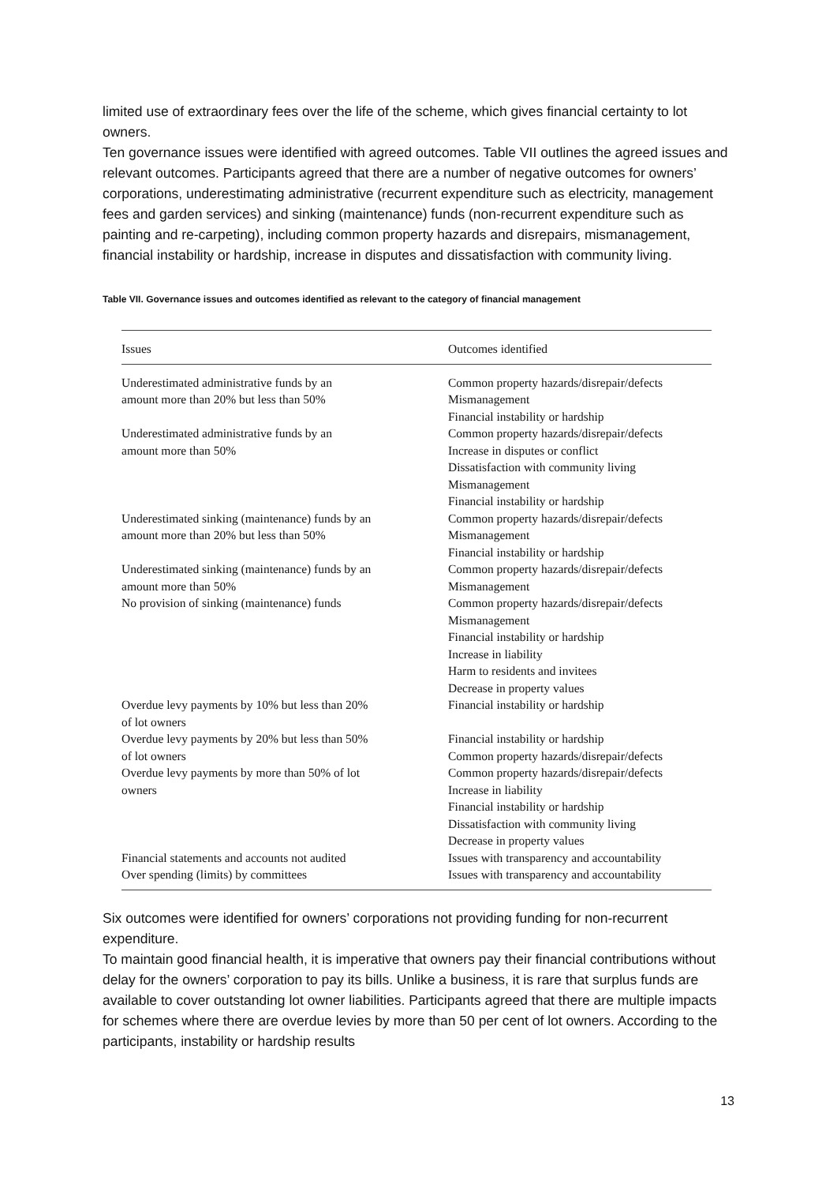limited use of extraordinary fees over the life of the scheme, which gives financial certainty to lot owners.
Ten governance issues were identified with agreed outcomes. Table VII outlines the agreed issues and relevant outcomes. Participants agreed that there are a number of negative outcomes for owners’ corporations, underestimating administrative (recurrent expenditure such as electricity, management fees and garden services) and sinking (maintenance) funds (non-recurrent expenditure such as painting and re-carpeting), including common property hazards and disrepairs, mismanagement, financial instability or hardship, increase in disputes and dissatisfaction with community living.
Table VII. Governance issues and outcomes identified as relevant to the category of financial management
| Issues | Outcomes identified |
| --- | --- |
| Underestimated administrative funds by an amount more than 20% but less than 50% | Common property hazards/disrepair/defects Mismanagement Financial instability or hardship |
| Underestimated administrative funds by an amount more than 50% | Common property hazards/disrepair/defects Increase in disputes or conflict Dissatisfaction with community living Mismanagement Financial instability or hardship |
| Underestimated sinking (maintenance) funds by an amount more than 20% but less than 50% | Common property hazards/disrepair/defects Mismanagement Financial instability or hardship |
| Underestimated sinking (maintenance) funds by an amount more than 50% | Common property hazards/disrepair/defects Mismanagement |
| No provision of sinking (maintenance) funds | Common property hazards/disrepair/defects Mismanagement Financial instability or hardship Increase in liability Harm to residents and invitees Decrease in property values |
| Overdue levy payments by 10% but less than 20% of lot owners | Financial instability or hardship |
| Overdue levy payments by 20% but less than 50% of lot owners | Financial instability or hardship Common property hazards/disrepair/defects |
| Overdue levy payments by more than 50% of lot owners | Common property hazards/disrepair/defects Increase in liability Financial instability or hardship Dissatisfaction with community living Decrease in property values |
| Financial statements and accounts not audited | Issues with transparency and accountability |
| Over spending (limits) by committees | Issues with transparency and accountability |
Six outcomes were identified for owners’ corporations not providing funding for non-recurrent expenditure.
To maintain good financial health, it is imperative that owners pay their financial contributions without delay for the owners’ corporation to pay its bills. Unlike a business, it is rare that surplus funds are available to cover outstanding lot owner liabilities. Participants agreed that there are multiple impacts for schemes where there are overdue levies by more than 50 per cent of lot owners. According to the participants, instability or hardship results
13